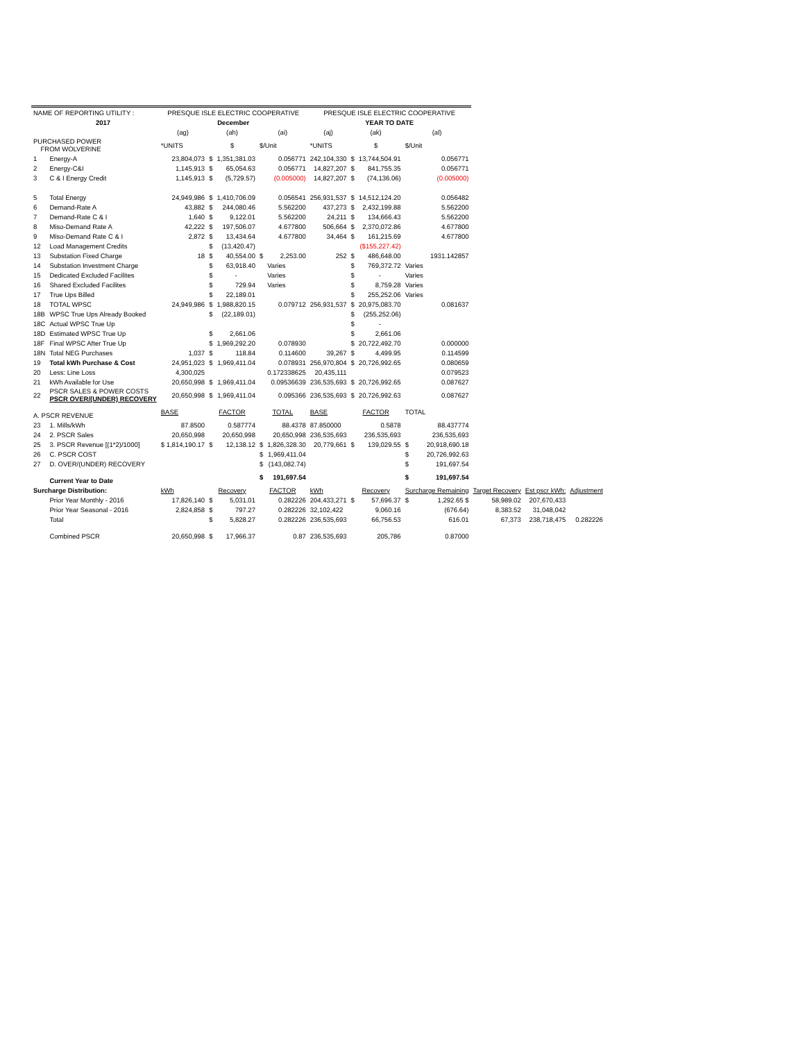| NAME OF REPORTING UTILITY : | | PRESQUE ISLE ELECTRIC COOPERATIVE | | | | | PRESQUE ISLE ELECTRIC COOPERATIVE | | | | | | | |
| | 2017 | December | | | | | YEAR TO DATE | | | | | | | |
| | | (ag) | (ah) | | (ai) | | (aj) | (ak) | | (al) | | | | |
| PURCHASED POWER FROM WOLVERINE | | *UNITS | $ | | $/Unit | | *UNITS | $ | | $/Unit | | | | |
| 1 | Energy-A | 23,804,073 | $ | 1,351,381.03 | | 0.056771 | 242,104,330 | $ | 13,744,504.91 | 0.056771 | | | | |
| 2 | Energy-C&I | 1,145,913 | $ | 65,054.63 | | 0.056771 | 14,827,207 | $ | 841,755.35 | 0.056771 | | | | |
| 3 | C & I Energy Credit | 1,145,913 | $ | (5,729.57) | | (0.005000) | 14,827,207 | $ | (74,136.06) | (0.005000) | | | | |
| 5 | Total Energy | 24,949,986 | $ | 1,410,706.09 | | 0.056541 | 256,931,537 | $ | 14,512,124.20 | 0.056482 | | | | |
| 6 | Demand-Rate A | 43,882 | $ | 244,080.46 | | 5.562200 | 437,273 | $ | 2,432,199.88 | 5.562200 | | | | |
| 7 | Demand-Rate C & I | 1,640 | $ | 9,122.01 | | 5.562200 | 24,211 | $ | 134,666.43 | 5.562200 | | | | |
| 8 | Miso-Demand Rate A | 42,222 | $ | 197,506.07 | | 4.677800 | 506,664 | $ | 2,370,072.86 | 4.677800 | | | | |
| 9 | Miso-Demand Rate C & I | 2,872 | $ | 13,434.64 | | 4.677800 | 34,464 | $ | 161,215.69 | 4.677800 | | | | |
| 12 | Load Management Credits | | $ | (13,420.47) | | | | | ($155,227.42) | | | | | |
| 13 | Substation Fixed Charge | 18 | $ | 40,554.00 | $ | 2,253.00 | 252 | $ | 486,648.00 | 1931.142857 | | | | |
| 14 | Substation Investment Charge | | $ | 63,918.40 | | Varies | | $ | 769,372.72 | Varies | | | | |
| 15 | Dedicated Excluded Facilites | | $ | - | | Varies | | $ | - | Varies | | | | |
| 16 | Shared Excluded Facilites | | $ | 729.94 | | Varies | | $ | 8,759.28 | Varies | | | | |
| 17 | True Ups Billed | | $ | 22,189.01 | | | | $ | 255,252.06 | Varies | | | | |
| 18 | TOTAL WPSC | 24,949,986 | $ | 1,988,820.15 | | 0.079712 | 256,931,537 | $ | 20,975,083.70 | 0.081637 | | | | |
| 18B | WPSC True Ups Already Booked | | $ | (22,189.01) | | | | $ | (255,252.06) | | | | | |
| 18C | Actual WPSC True Up | | | | | | | $ | - | | | | | |
| 18D | Estimated WPSC True Up | | $ | 2,661.06 | | | | $ | 2,661.06 | | | | | |
| 18F | Final WPSC After True Up | | $ | 1,969,292.20 | | 0.078930 | | $ | 20,722,492.70 | 0.000000 | | | | |
| 18N | Total NEG Purchases | 1,037 | $ | 118.84 | | 0.114600 | 39,267 | $ | 4,499.95 | 0.114599 | | | | |
| 19 | Total kWh Purchase & Cost | 24,951,023 | $ | 1,969,411.04 | | 0.078931 | 256,970,804 | $ | 20,726,992.65 | 0.080659 | | | | |
| 20 | Less: Line Loss | 4,300,025 | | | | 0.172338625 | 20,435,111 | | | 0.079523 | | | | |
| 21 | kWh Available for Use | 20,650,998 | $ | 1,969,411.04 | | 0.09536639 | 236,535,693 | $ | 20,726,992.65 | 0.087627 | | | | |
| 22 | PSCR SALES & POWER COSTS PSCR OVER/(UNDER) RECOVERY | 20,650,998 | $ | 1,969,411.04 | | 0.095366 | 236,535,693 | $ | 20,726,992.63 | 0.087627 | | | | |
| A. PSCR REVENUE | | BASE | FACTOR | | TOTAL | | BASE | FACTOR | | TOTAL | | | | |
| 23 | 1. Mills/kWh | 87.8500 | | 0.587774 | | 88.4378 | 87.850000 | | 0.5878 | 88.437774 | | | | |
| 24 | 2. PSCR Sales | 20,650,998 | | 20,650,998 | | 20,650,998 | 236,535,693 | | 236,535,693 | 236,535,693 | | | | |
| 25 | 3. PSCR Revenue [(1*2)/1000] | $ 1,814,190.17 | $ | 12,138.12 | $ | 1,826,328.30 | 20,779,661 | $ | 139,029.55 | $ | 20,918,690.18 | | | |
| 26 | C. PSCR COST | | | | $ | 1,969,411.04 | | | | $ | 20,726,992.63 | | | |
| 27 | D. OVER/(UNDER) RECOVERY | | | | $ | (143,082.74) | | | | $ | 191,697.54 | | | |
| | Current Year to Date | | | | $ | 191,697.54 | | | | $ | 191,697.54 | | | |
| Surcharge Distribution: | | kWh | Recovery | | FACTOR | | kWh | Recovery | | Surcharge Remaining | | Target Recovery | Est pscr kWh: | Adjustment |
| | Prior Year Monthly - 2016 | 17,826,140 | $ | 5,031.01 | | 0.282226 | 204,433,271 | $ | 57,696.37 | $ | 1,292.65 $ | 58,989.02 | 207,670,433 | |
| | Prior Year Seasonal - 2016 | 2,824,858 | $ | 797.27 | | 0.282226 | 32,102,422 | | 9,060.16 | | (676.64) | 8,383.52 | 31,048,042 | |
| | Total | | $ | 5,828.27 | | 0.282226 | 236,535,693 | | 66,756.53 | | 616.01 | 67,373 | 238,718,475 | 0.282226 |
| | Combined PSCR | 20,650,998 | $ | 17,966.37 | | 0.87 | 236,535,693 | | 205,786 | | 0.87000 | | | |